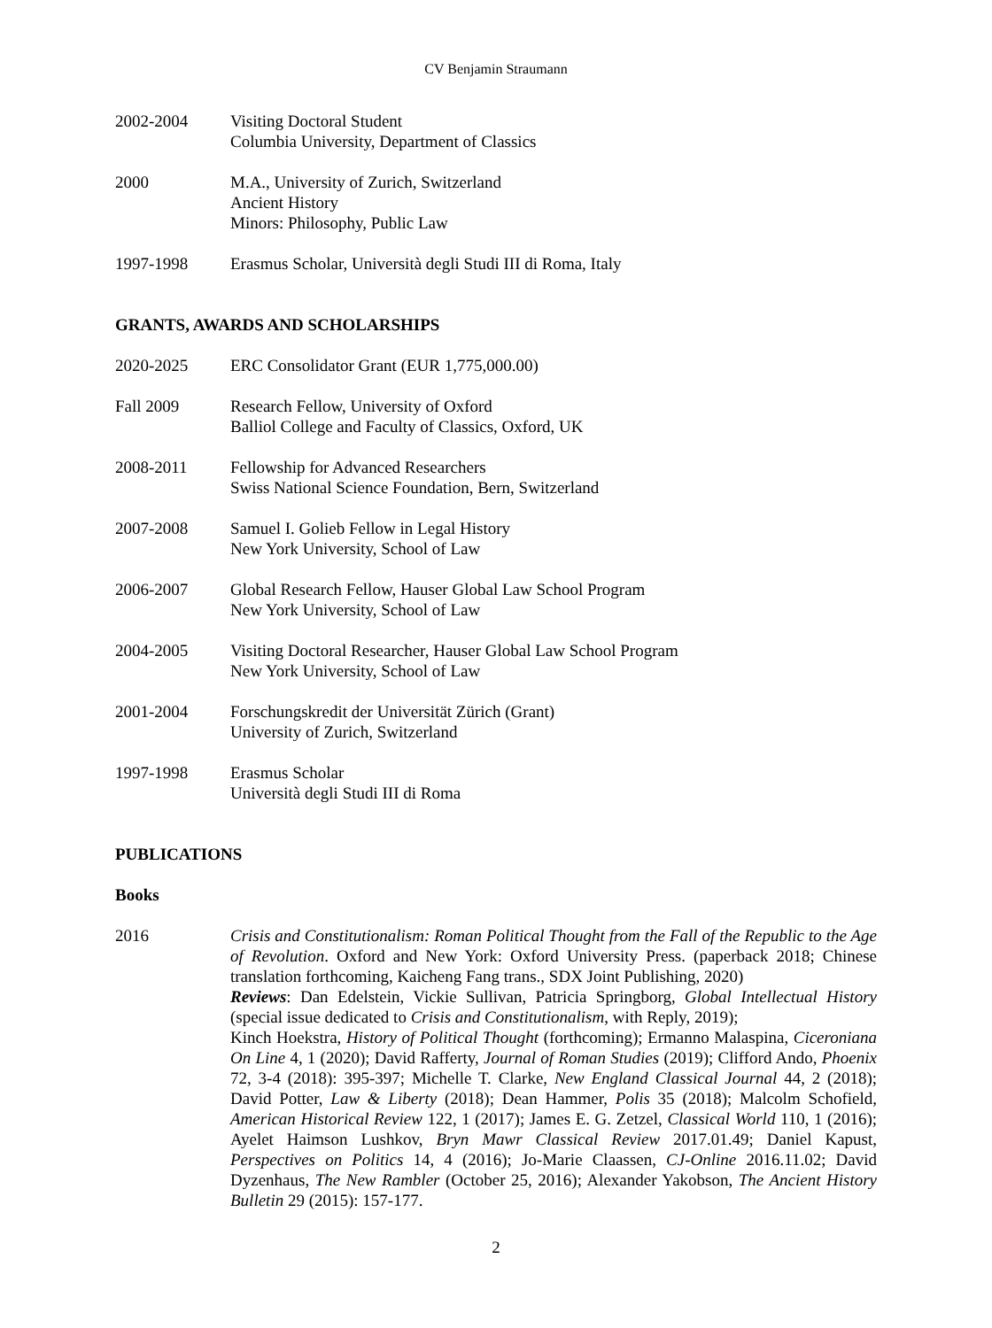CV Benjamin Straumann
2002-2004 Visiting Doctoral Student
Columbia University, Department of Classics
2000 M.A., University of Zurich, Switzerland
Ancient History
Minors: Philosophy, Public Law
1997-1998 Erasmus Scholar, Università degli Studi III di Roma, Italy
GRANTS, AWARDS AND SCHOLARSHIPS
2020-2025 ERC Consolidator Grant (EUR 1,775,000.00)
Fall 2009 Research Fellow, University of Oxford
Balliol College and Faculty of Classics, Oxford, UK
2008-2011 Fellowship for Advanced Researchers
Swiss National Science Foundation, Bern, Switzerland
2007-2008 Samuel I. Golieb Fellow in Legal History
New York University, School of Law
2006-2007 Global Research Fellow, Hauser Global Law School Program
New York University, School of Law
2004-2005 Visiting Doctoral Researcher, Hauser Global Law School Program
New York University, School of Law
2001-2004 Forschungskredit der Universität Zürich (Grant)
University of Zurich, Switzerland
1997-1998 Erasmus Scholar
Università degli Studi III di Roma
PUBLICATIONS
Books
2016 Crisis and Constitutionalism: Roman Political Thought from the Fall of the Republic to the Age of Revolution. Oxford and New York: Oxford University Press. (paperback 2018; Chinese translation forthcoming, Kaicheng Fang trans., SDX Joint Publishing, 2020)
Reviews: Dan Edelstein, Vickie Sullivan, Patricia Springborg, Global Intellectual History (special issue dedicated to Crisis and Constitutionalism, with Reply, 2019);
Kinch Hoekstra, History of Political Thought (forthcoming); Ermanno Malaspina, Ciceroniana On Line 4, 1 (2020); David Rafferty, Journal of Roman Studies (2019); Clifford Ando, Phoenix 72, 3-4 (2018): 395-397; Michelle T. Clarke, New England Classical Journal 44, 2 (2018); David Potter, Law & Liberty (2018); Dean Hammer, Polis 35 (2018); Malcolm Schofield, American Historical Review 122, 1 (2017); James E. G. Zetzel, Classical World 110, 1 (2016); Ayelet Haimson Lushkov, Bryn Mawr Classical Review 2017.01.49; Daniel Kapust, Perspectives on Politics 14, 4 (2016); Jo-Marie Claassen, CJ-Online 2016.11.02; David Dyzenhaus, The New Rambler (October 25, 2016); Alexander Yakobson, The Ancient History Bulletin 29 (2015): 157-177.
2